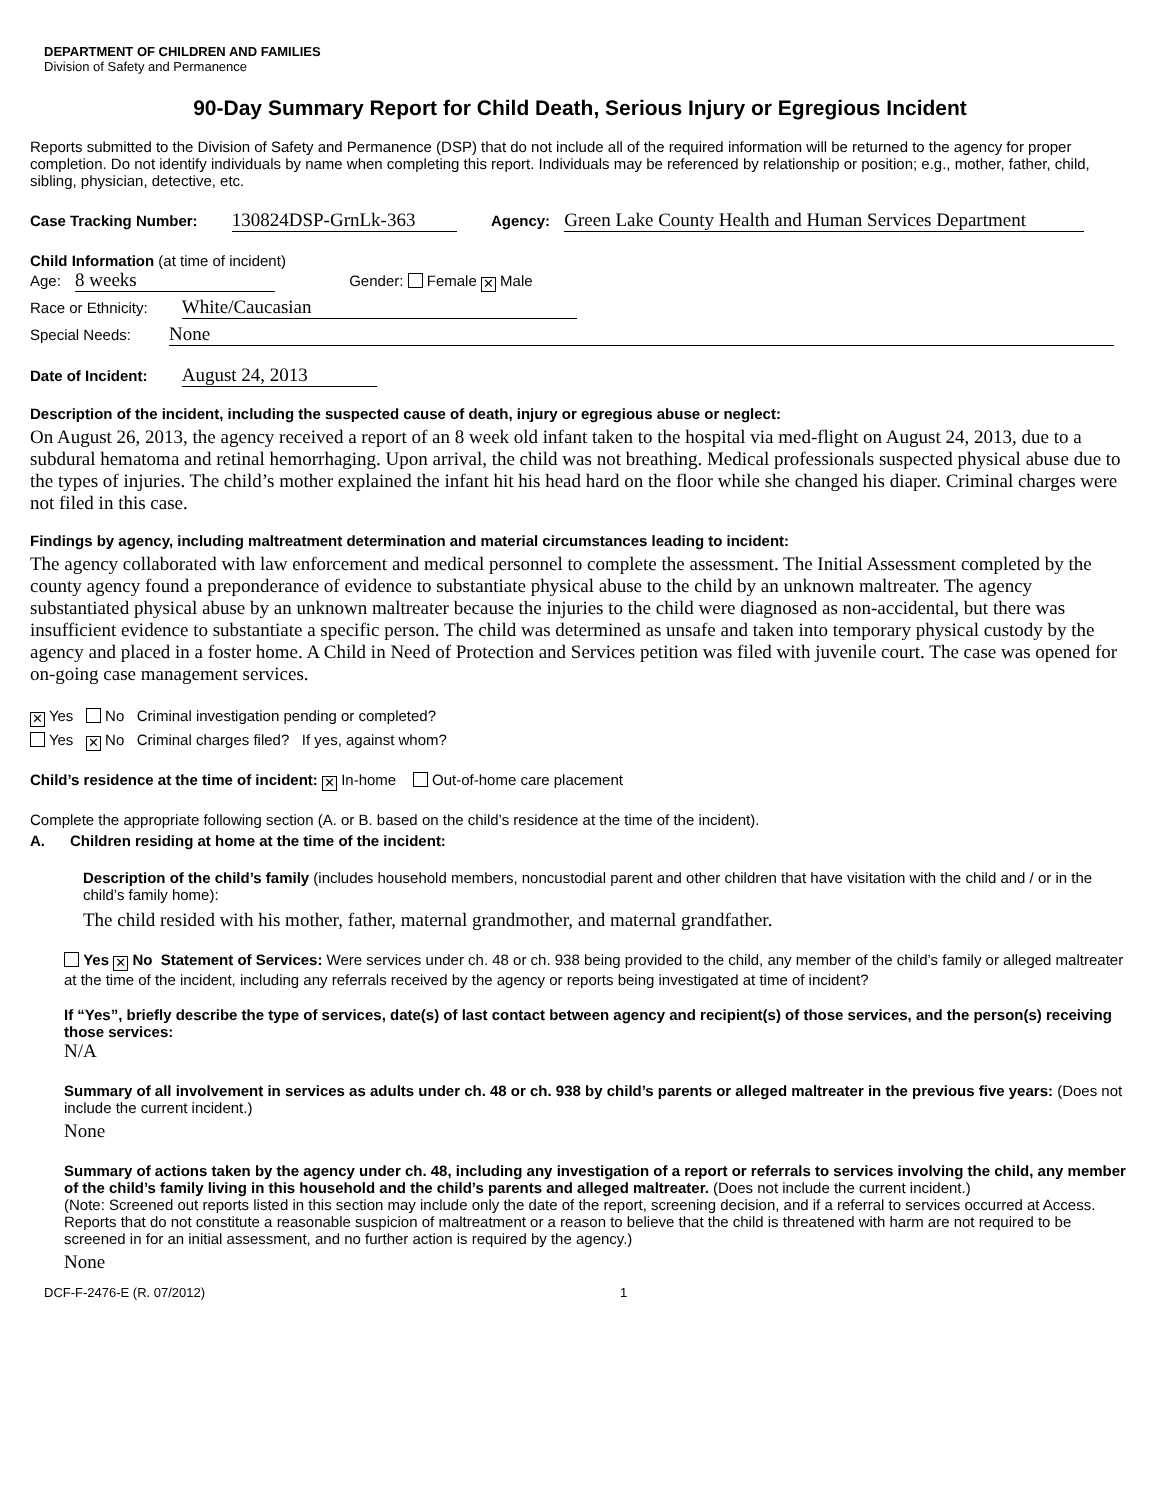DEPARTMENT OF CHILDREN AND FAMILIES
Division of Safety and Permanence
90-Day Summary Report for Child Death, Serious Injury or Egregious Incident
Reports submitted to the Division of Safety and Permanence (DSP) that do not include all of the required information will be returned to the agency for proper completion. Do not identify individuals by name when completing this report. Individuals may be referenced by relationship or position; e.g., mother, father, child, sibling, physician, detective, etc.
Case Tracking Number: 130824DSP-GrnLk-363 Agency: Green Lake County Health and Human Services Department
Child Information (at time of incident)
Age: 8 weeks Gender: Female ✕ Male
Race or Ethnicity: White/Caucasian
Special Needs: None
Date of Incident: August 24, 2013
Description of the incident, including the suspected cause of death, injury or egregious abuse or neglect:
On August 26, 2013, the agency received a report of an 8 week old infant taken to the hospital via med-flight on August 24, 2013, due to a subdural hematoma and retinal hemorrhaging. Upon arrival, the child was not breathing. Medical professionals suspected physical abuse due to the types of injuries. The child’s mother explained the infant hit his head hard on the floor while she changed his diaper. Criminal charges were not filed in this case.
Findings by agency, including maltreatment determination and material circumstances leading to incident:
The agency collaborated with law enforcement and medical personnel to complete the assessment. The Initial Assessment completed by the county agency found a preponderance of evidence to substantiate physical abuse to the child by an unknown maltreater. The agency substantiated physical abuse by an unknown maltreater because the injuries to the child were diagnosed as non-accidental, but there was insufficient evidence to substantiate a specific person. The child was determined as unsafe and taken into temporary physical custody by the agency and placed in a foster home. A Child in Need of Protection and Services petition was filed with juvenile court. The case was opened for on-going case management services.
✕ Yes No Criminal investigation pending or completed?
Yes ✕ No Criminal charges filed? If yes, against whom?
Child’s residence at the time of incident: ✕ In-home Out-of-home care placement
Complete the appropriate following section (A. or B. based on the child’s residence at the time of the incident).
A. Children residing at home at the time of the incident:
Description of the child’s family (includes household members, noncustodial parent and other children that have visitation with the child and / or in the child’s family home):
The child resided with his mother, father, maternal grandmother, and maternal grandfather.
Yes ✕ No Statement of Services: Were services under ch. 48 or ch. 938 being provided to the child, any member of the child’s family or alleged maltreater at the time of the incident, including any referrals received by the agency or reports being investigated at time of incident?
If “Yes”, briefly describe the type of services, date(s) of last contact between agency and recipient(s) of those services, and the person(s) receiving those services:
N/A
Summary of all involvement in services as adults under ch. 48 or ch. 938 by child’s parents or alleged maltreater in the previous five years: (Does not include the current incident.)
None
Summary of actions taken by the agency under ch. 48, including any investigation of a report or referrals to services involving the child, any member of the child’s family living in this household and the child’s parents and alleged maltreater. (Does not include the current incident.)
(Note: Screened out reports listed in this section may include only the date of the report, screening decision, and if a referral to services occurred at Access. Reports that do not constitute a reasonable suspicion of maltreatment or a reason to believe that the child is threatened with harm are not required to be screened in for an initial assessment, and no further action is required by the agency.)
None
DCF-F-2476-E (R. 07/2012) 1